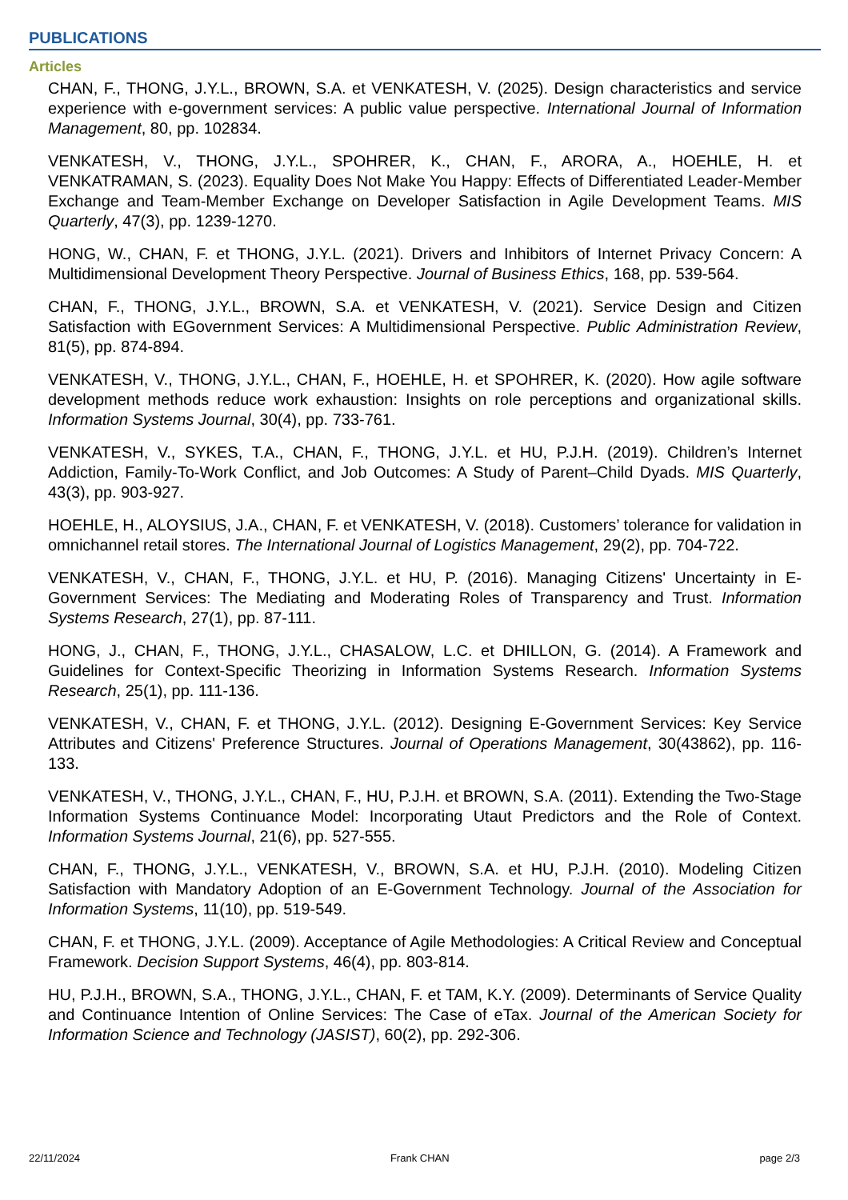PUBLICATIONS
Articles
CHAN, F., THONG, J.Y.L., BROWN, S.A. et VENKATESH, V. (2025). Design characteristics and service experience with e-government services: A public value perspective. International Journal of Information Management, 80, pp. 102834.
VENKATESH, V., THONG, J.Y.L., SPOHRER, K., CHAN, F., ARORA, A., HOEHLE, H. et VENKATRAMAN, S. (2023). Equality Does Not Make You Happy: Effects of Differentiated Leader-Member Exchange and Team-Member Exchange on Developer Satisfaction in Agile Development Teams. MIS Quarterly, 47(3), pp. 1239-1270.
HONG, W., CHAN, F. et THONG, J.Y.L. (2021). Drivers and Inhibitors of Internet Privacy Concern: A Multidimensional Development Theory Perspective. Journal of Business Ethics, 168, pp. 539-564.
CHAN, F., THONG, J.Y.L., BROWN, S.A. et VENKATESH, V. (2021). Service Design and Citizen Satisfaction with EGovernment Services: A Multidimensional Perspective. Public Administration Review, 81(5), pp. 874-894.
VENKATESH, V., THONG, J.Y.L., CHAN, F., HOEHLE, H. et SPOHRER, K. (2020). How agile software development methods reduce work exhaustion: Insights on role perceptions and organizational skills. Information Systems Journal, 30(4), pp. 733-761.
VENKATESH, V., SYKES, T.A., CHAN, F., THONG, J.Y.L. et HU, P.J.H. (2019). Children’s Internet Addiction, Family-To-Work Conflict, and Job Outcomes: A Study of Parent–Child Dyads. MIS Quarterly, 43(3), pp. 903-927.
HOEHLE, H., ALOYSIUS, J.A., CHAN, F. et VENKATESH, V. (2018). Customers’ tolerance for validation in omnichannel retail stores. The International Journal of Logistics Management, 29(2), pp. 704-722.
VENKATESH, V., CHAN, F., THONG, J.Y.L. et HU, P. (2016). Managing Citizens' Uncertainty in E-Government Services: The Mediating and Moderating Roles of Transparency and Trust. Information Systems Research, 27(1), pp. 87-111.
HONG, J., CHAN, F., THONG, J.Y.L., CHASALOW, L.C. et DHILLON, G. (2014). A Framework and Guidelines for Context-Specific Theorizing in Information Systems Research. Information Systems Research, 25(1), pp. 111-136.
VENKATESH, V., CHAN, F. et THONG, J.Y.L. (2012). Designing E-Government Services: Key Service Attributes and Citizens' Preference Structures. Journal of Operations Management, 30(43862), pp. 116-133.
VENKATESH, V., THONG, J.Y.L., CHAN, F., HU, P.J.H. et BROWN, S.A. (2011). Extending the Two-Stage Information Systems Continuance Model: Incorporating Utaut Predictors and the Role of Context. Information Systems Journal, 21(6), pp. 527-555.
CHAN, F., THONG, J.Y.L., VENKATESH, V., BROWN, S.A. et HU, P.J.H. (2010). Modeling Citizen Satisfaction with Mandatory Adoption of an E-Government Technology. Journal of the Association for Information Systems, 11(10), pp. 519-549.
CHAN, F. et THONG, J.Y.L. (2009). Acceptance of Agile Methodologies: A Critical Review and Conceptual Framework. Decision Support Systems, 46(4), pp. 803-814.
HU, P.J.H., BROWN, S.A., THONG, J.Y.L., CHAN, F. et TAM, K.Y. (2009). Determinants of Service Quality and Continuance Intention of Online Services: The Case of eTax. Journal of the American Society for Information Science and Technology (JASIST), 60(2), pp. 292-306.
22/11/2024 Frank CHAN page 2/3